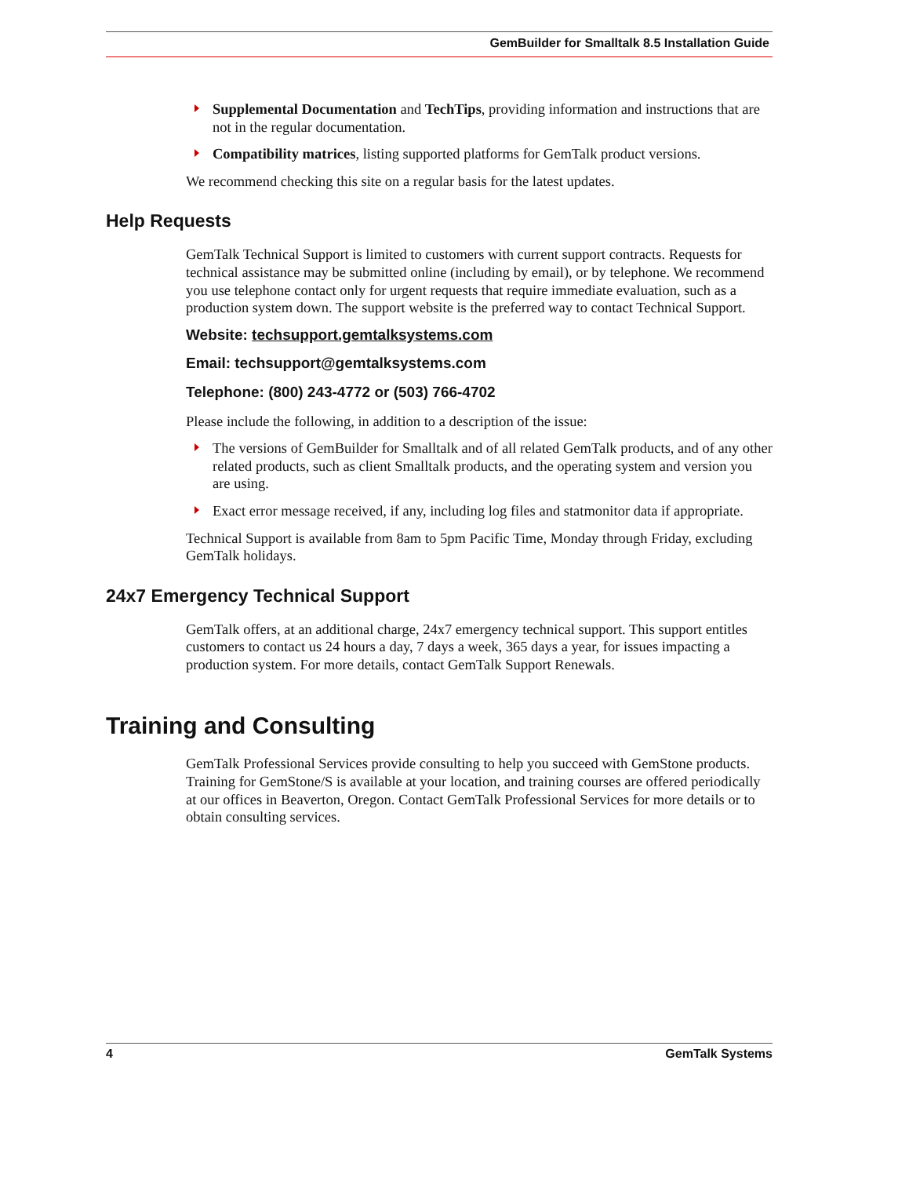GemBuilder for Smalltalk 8.5 Installation Guide
Supplemental Documentation and TechTips, providing information and instructions that are not in the regular documentation.
Compatibility matrices, listing supported platforms for GemTalk product versions.
We recommend checking this site on a regular basis for the latest updates.
Help Requests
GemTalk Technical Support is limited to customers with current support contracts. Requests for technical assistance may be submitted online (including by email), or by telephone. We recommend you use telephone contact only for urgent requests that require immediate evaluation, such as a production system down. The support website is the preferred way to contact Technical Support.
Website: techsupport.gemtalksystems.com
Email: techsupport@gemtalksystems.com
Telephone: (800) 243-4772 or (503) 766-4702
Please include the following, in addition to a description of the issue:
The versions of GemBuilder for Smalltalk and of all related GemTalk products, and of any other related products, such as client Smalltalk products, and the operating system and version you are using.
Exact error message received, if any, including log files and statmonitor data if appropriate.
Technical Support is available from 8am to 5pm Pacific Time, Monday through Friday, excluding GemTalk holidays.
24x7 Emergency Technical Support
GemTalk offers, at an additional charge, 24x7 emergency technical support. This support entitles customers to contact us 24 hours a day, 7 days a week, 365 days a year, for issues impacting a production system. For more details, contact GemTalk Support Renewals.
Training and Consulting
GemTalk Professional Services provide consulting to help you succeed with GemStone products. Training for GemStone/S is available at your location, and training courses are offered periodically at our offices in Beaverton, Oregon. Contact GemTalk Professional Services for more details or to obtain consulting services.
4 GemTalk Systems